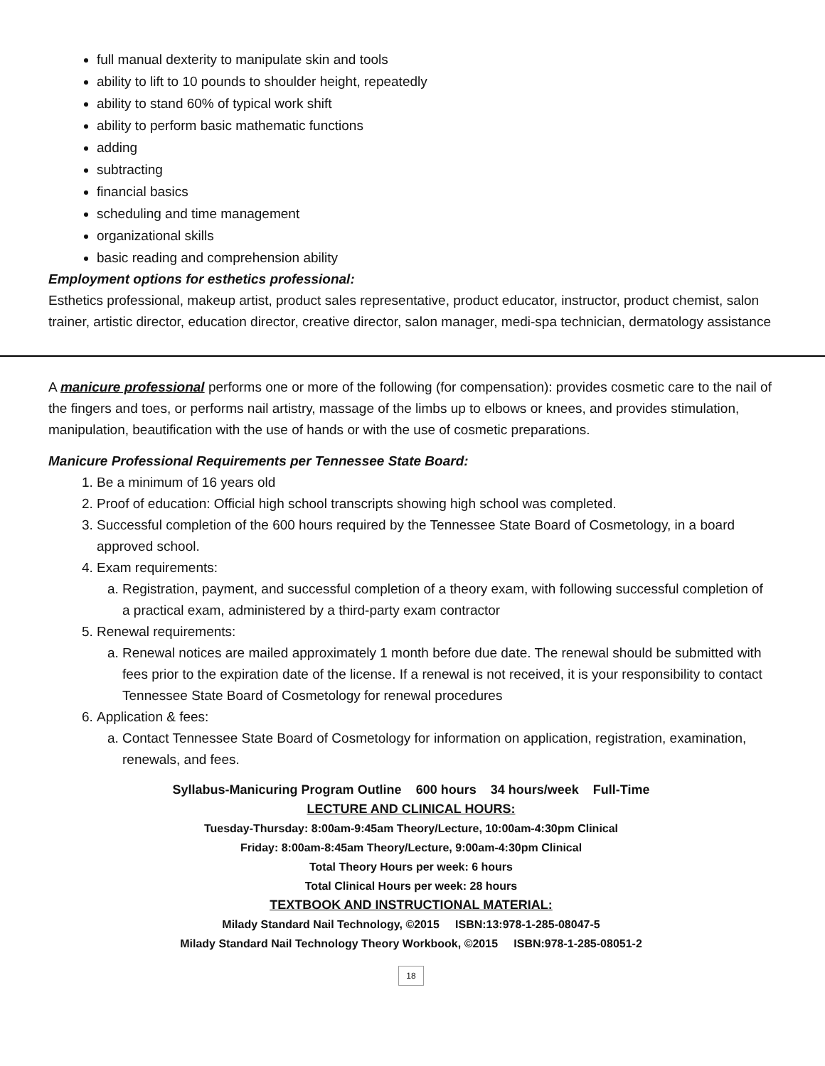full manual dexterity to manipulate skin and tools
ability to lift to 10 pounds to shoulder height, repeatedly
ability to stand 60% of typical work shift
ability to perform basic mathematic functions
adding
subtracting
financial basics
scheduling and time management
organizational skills
basic reading and comprehension ability
Employment options for esthetics professional:
Esthetics professional, makeup artist, product sales representative, product educator, instructor, product chemist, salon trainer, artistic director, education director, creative director, salon manager, medi-spa technician, dermatology assistance
A manicure professional performs one or more of the following (for compensation): provides cosmetic care to the nail of the fingers and toes, or performs nail artistry, massage of the limbs up to elbows or knees, and provides stimulation, manipulation, beautification with the use of hands or with the use of cosmetic preparations.
Manicure Professional Requirements per Tennessee State Board:
1. Be a minimum of 16 years old
2. Proof of education: Official high school transcripts showing high school was completed.
3. Successful completion of the 600 hours required by the Tennessee State Board of Cosmetology, in a board approved school.
4. Exam requirements:
a. Registration, payment, and successful completion of a theory exam, with following successful completion of a practical exam, administered by a third-party exam contractor
5. Renewal requirements:
a. Renewal notices are mailed approximately 1 month before due date. The renewal should be submitted with fees prior to the expiration date of the license. If a renewal is not received, it is your responsibility to contact Tennessee State Board of Cosmetology for renewal procedures
6. Application & fees:
a. Contact Tennessee State Board of Cosmetology for information on application, registration, examination, renewals, and fees.
Syllabus-Manicuring Program Outline 600 hours 34 hours/week Full-Time
LECTURE AND CLINICAL HOURS:
Tuesday-Thursday: 8:00am-9:45am Theory/Lecture, 10:00am-4:30pm Clinical
Friday: 8:00am-8:45am Theory/Lecture, 9:00am-4:30pm Clinical
Total Theory Hours per week: 6 hours
Total Clinical Hours per week: 28 hours
TEXTBOOK AND INSTRUCTIONAL MATERIAL:
Milady Standard Nail Technology, ©2015 ISBN:13:978-1-285-08047-5
Milady Standard Nail Technology Theory Workbook, ©2015 ISBN:978-1-285-08051-2
18